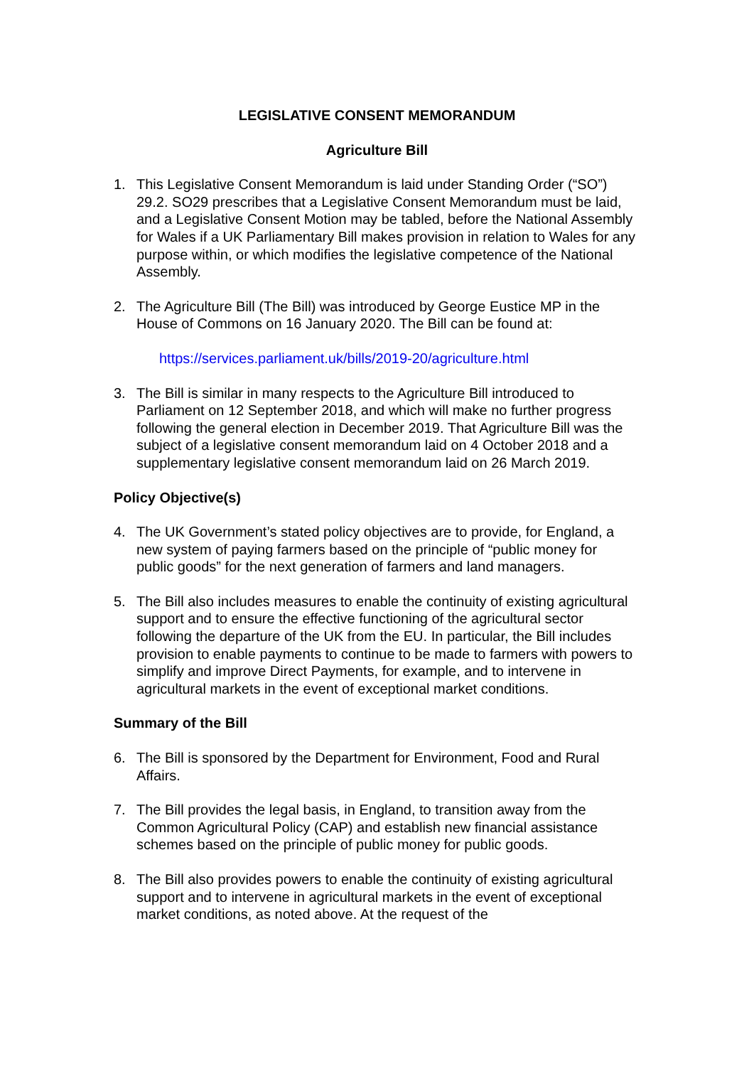LEGISLATIVE CONSENT MEMORANDUM
Agriculture Bill
1. This Legislative Consent Memorandum is laid under Standing Order (“SO”) 29.2. SO29 prescribes that a Legislative Consent Memorandum must be laid, and a Legislative Consent Motion may be tabled, before the National Assembly for Wales if a UK Parliamentary Bill makes provision in relation to Wales for any purpose within, or which modifies the legislative competence of the National Assembly.
2. The Agriculture Bill (The Bill) was introduced by George Eustice MP in the House of Commons on 16 January 2020. The Bill can be found at:
https://services.parliament.uk/bills/2019-20/agriculture.html
3. The Bill is similar in many respects to the Agriculture Bill introduced to Parliament on 12 September 2018, and which will make no further progress following the general election in December 2019. That Agriculture Bill was the subject of a legislative consent memorandum laid on 4 October 2018 and a supplementary legislative consent memorandum laid on 26 March 2019.
Policy Objective(s)
4. The UK Government’s stated policy objectives are to provide, for England, a new system of paying farmers based on the principle of “public money for public goods” for the next generation of farmers and land managers.
5. The Bill also includes measures to enable the continuity of existing agricultural support and to ensure the effective functioning of the agricultural sector following the departure of the UK from the EU. In particular, the Bill includes provision to enable payments to continue to be made to farmers with powers to simplify and improve Direct Payments, for example, and to intervene in agricultural markets in the event of exceptional market conditions.
Summary of the Bill
6. The Bill is sponsored by the Department for Environment, Food and Rural Affairs.
7. The Bill provides the legal basis, in England, to transition away from the Common Agricultural Policy (CAP) and establish new financial assistance schemes based on the principle of public money for public goods.
8. The Bill also provides powers to enable the continuity of existing agricultural support and to intervene in agricultural markets in the event of exceptional market conditions, as noted above. At the request of the